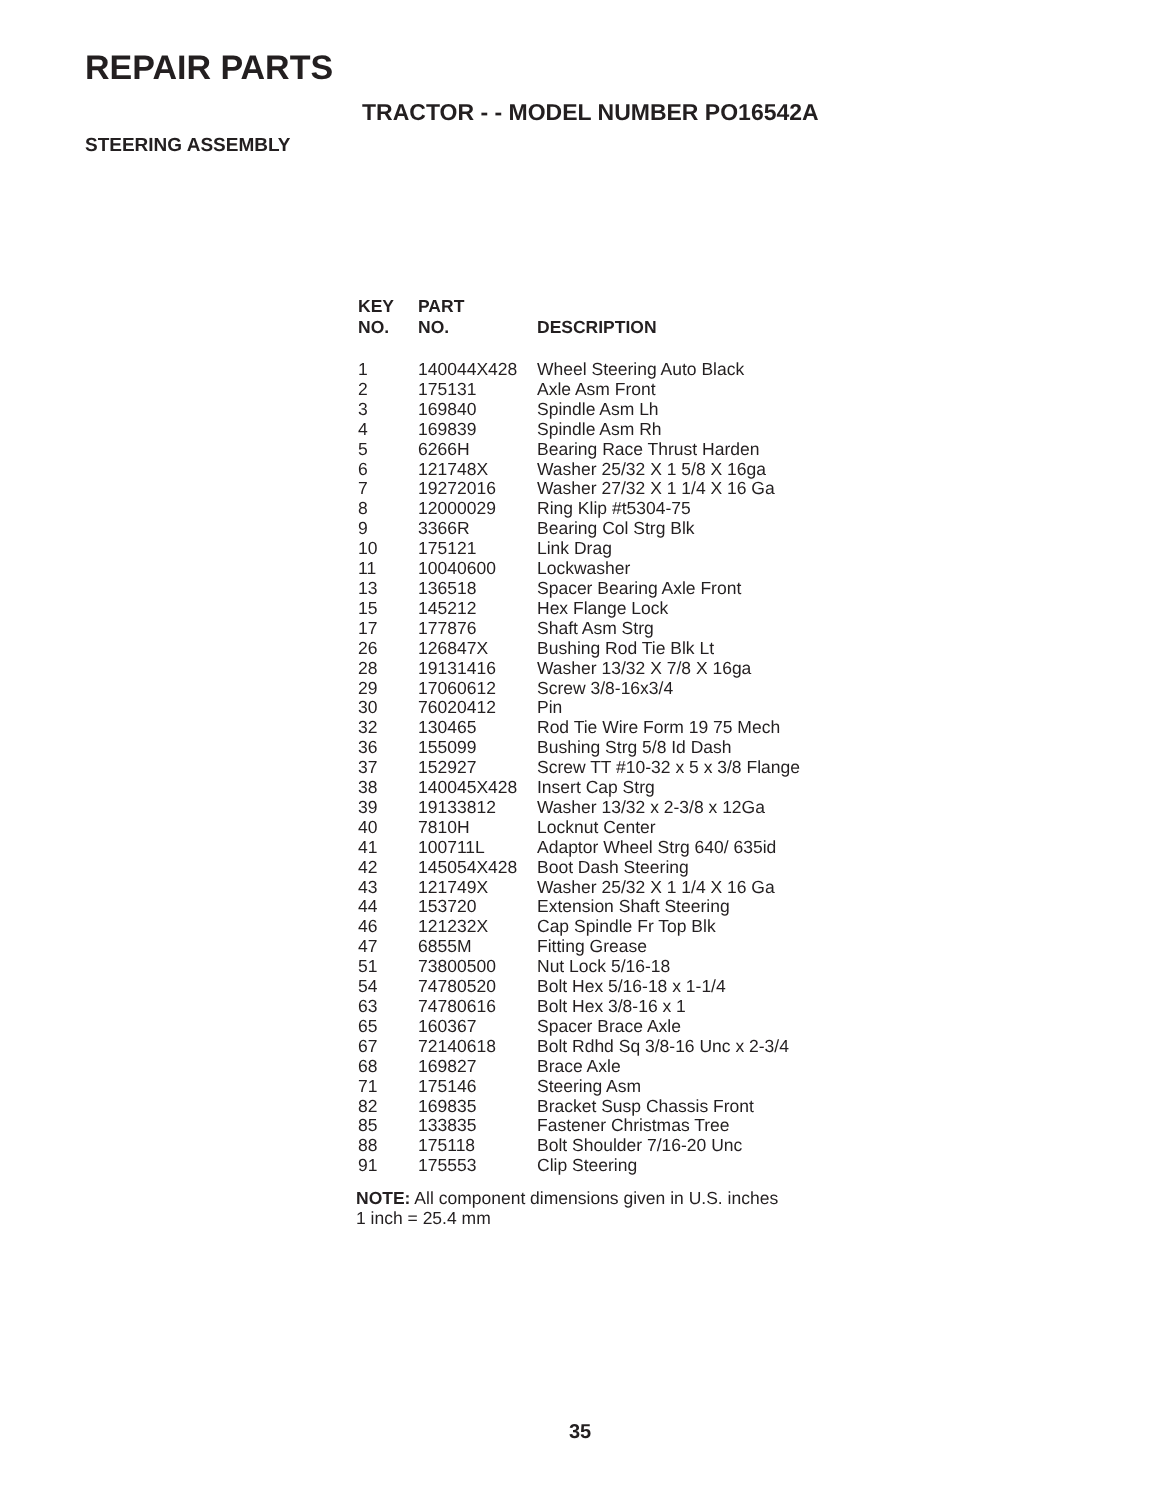REPAIR PARTS
TRACTOR - - MODEL NUMBER PO16542A
STEERING ASSEMBLY
| KEY NO. | PART NO. | DESCRIPTION |
| --- | --- | --- |
| 1 | 140044X428 | Wheel Steering Auto Black |
| 2 | 175131 | Axle Asm Front |
| 3 | 169840 | Spindle Asm Lh |
| 4 | 169839 | Spindle Asm Rh |
| 5 | 6266H | Bearing Race Thrust Harden |
| 6 | 121748X | Washer 25/32 X 1 5/8 X 16ga |
| 7 | 19272016 | Washer 27/32 X 1 1/4 X 16 Ga |
| 8 | 12000029 | Ring Klip #t5304-75 |
| 9 | 3366R | Bearing Col Strg Blk |
| 10 | 175121 | Link Drag |
| 11 | 10040600 | Lockwasher |
| 13 | 136518 | Spacer Bearing Axle Front |
| 15 | 145212 | Hex Flange Lock |
| 17 | 177876 | Shaft Asm Strg |
| 26 | 126847X | Bushing Rod Tie Blk Lt |
| 28 | 19131416 | Washer 13/32 X 7/8 X 16ga |
| 29 | 17060612 | Screw 3/8-16x3/4 |
| 30 | 76020412 | Pin |
| 32 | 130465 | Rod Tie Wire Form 19 75 Mech |
| 36 | 155099 | Bushing Strg 5/8 Id Dash |
| 37 | 152927 | Screw TT #10-32 x 5 x 3/8 Flange |
| 38 | 140045X428 | Insert Cap Strg |
| 39 | 19133812 | Washer 13/32 x 2-3/8 x 12Ga |
| 40 | 7810H | Locknut Center |
| 41 | 100711L | Adaptor Wheel Strg 640/ 635id |
| 42 | 145054X428 | Boot Dash Steering |
| 43 | 121749X | Washer 25/32 X 1 1/4 X 16 Ga |
| 44 | 153720 | Extension Shaft Steering |
| 46 | 121232X | Cap Spindle Fr Top Blk |
| 47 | 6855M | Fitting Grease |
| 51 | 73800500 | Nut Lock 5/16-18 |
| 54 | 74780520 | Bolt Hex 5/16-18 x 1-1/4 |
| 63 | 74780616 | Bolt Hex 3/8-16 x 1 |
| 65 | 160367 | Spacer Brace Axle |
| 67 | 72140618 | Bolt Rdhd Sq 3/8-16 Unc x 2-3/4 |
| 68 | 169827 | Brace Axle |
| 71 | 175146 | Steering Asm |
| 82 | 169835 | Bracket Susp Chassis Front |
| 85 | 133835 | Fastener Christmas Tree |
| 88 | 175118 | Bolt Shoulder 7/16-20 Unc |
| 91 | 175553 | Clip Steering |
NOTE: All component dimensions given in U.S. inches
1 inch = 25.4 mm
35